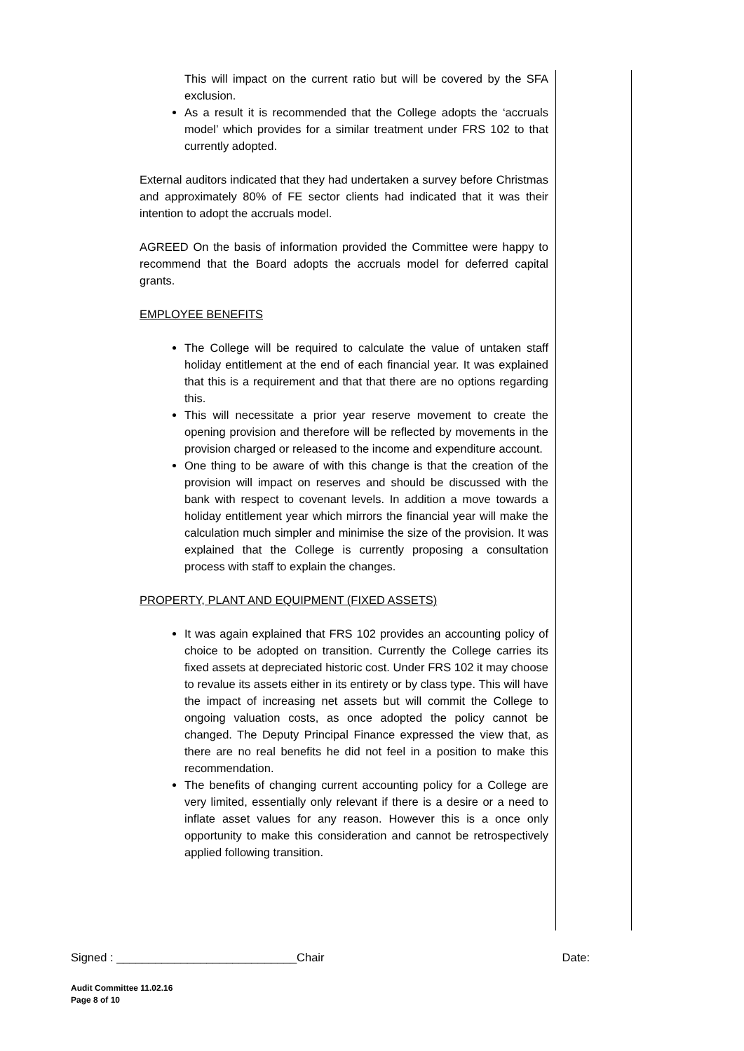This will impact on the current ratio but will be covered by the SFA exclusion.
As a result it is recommended that the College adopts the ‘accruals model’ which provides for a similar treatment under FRS 102 to that currently adopted.
External auditors indicated that they had undertaken a survey before Christmas and approximately 80% of FE sector clients had indicated that it was their intention to adopt the accruals model.
AGREED On the basis of information provided the Committee were happy to recommend that the Board adopts the accruals model for deferred capital grants.
EMPLOYEE BENEFITS
The College will be required to calculate the value of untaken staff holiday entitlement at the end of each financial year. It was explained that this is a requirement and that that there are no options regarding this.
This will necessitate a prior year reserve movement to create the opening provision and therefore will be reflected by movements in the provision charged or released to the income and expenditure account.
One thing to be aware of with this change is that the creation of the provision will impact on reserves and should be discussed with the bank with respect to covenant levels. In addition a move towards a holiday entitlement year which mirrors the financial year will make the calculation much simpler and minimise the size of the provision. It was explained that the College is currently proposing a consultation process with staff to explain the changes.
PROPERTY, PLANT AND EQUIPMENT (FIXED ASSETS)
It was again explained that FRS 102 provides an accounting policy of choice to be adopted on transition. Currently the College carries its fixed assets at depreciated historic cost. Under FRS 102 it may choose to revalue its assets either in its entirety or by class type. This will have the impact of increasing net assets but will commit the College to ongoing valuation costs, as once adopted the policy cannot be changed. The Deputy Principal Finance expressed the view that, as there are no real benefits he did not feel in a position to make this recommendation.
The benefits of changing current accounting policy for a College are very limited, essentially only relevant if there is a desire or a need to inflate asset values for any reason. However this is a once only opportunity to make this consideration and cannot be retrospectively applied following transition.
Signed : ____________________________Chair Date:
Audit Committee 11.02.16
Page 8 of 10